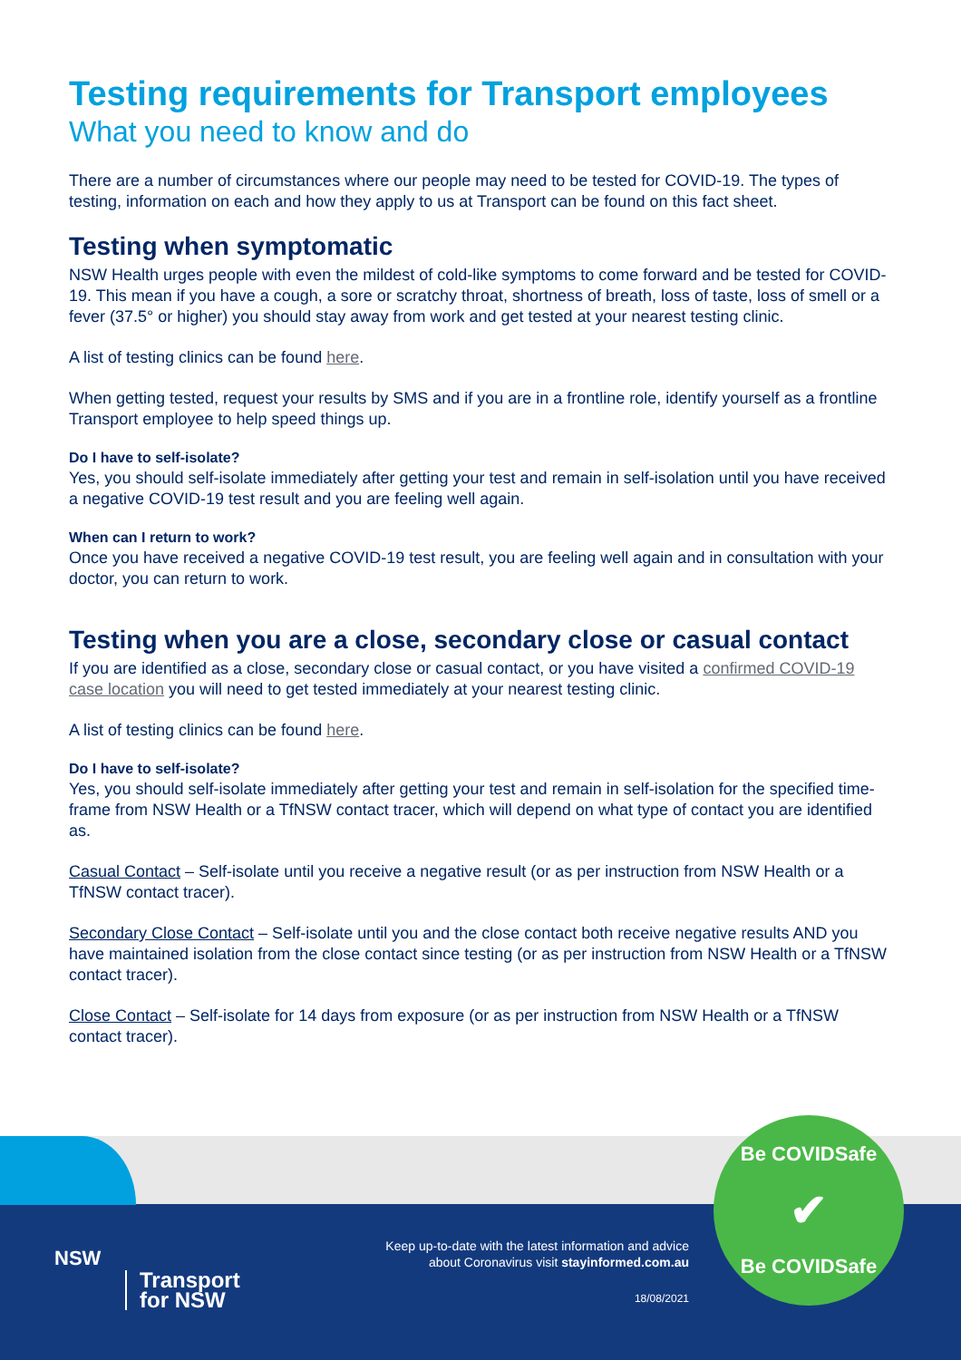Testing requirements for Transport employees
What you need to know and do
There are a number of circumstances where our people may need to be tested for COVID-19. The types of testing, information on each and how they apply to us at Transport can be found on this fact sheet.
Testing when symptomatic
NSW Health urges people with even the mildest of cold-like symptoms to come forward and be tested for COVID-19. This mean if you have a cough, a sore or scratchy throat, shortness of breath, loss of taste, loss of smell or a fever (37.5° or higher) you should stay away from work and get tested at your nearest testing clinic.
A list of testing clinics can be found here.
When getting tested, request your results by SMS and if you are in a frontline role, identify yourself as a frontline Transport employee to help speed things up.
Do I have to self-isolate?
Yes, you should self-isolate immediately after getting your test and remain in self-isolation until you have received a negative COVID-19 test result and you are feeling well again.
When can I return to work?
Once you have received a negative COVID-19 test result, you are feeling well again and in consultation with your doctor, you can return to work.
Testing when you are a close, secondary close or casual contact
If you are identified as a close, secondary close or casual contact, or you have visited a confirmed COVID-19 case location you will need to get tested immediately at your nearest testing clinic.
A list of testing clinics can be found here.
Do I have to self-isolate?
Yes, you should self-isolate immediately after getting your test and remain in self-isolation for the specified time-frame from NSW Health or a TfNSW contact tracer, which will depend on what type of contact you are identified as.
Casual Contact – Self-isolate until you receive a negative result (or as per instruction from NSW Health or a TfNSW contact tracer).
Secondary Close Contact – Self-isolate until you and the close contact both receive negative results AND you have maintained isolation from the close contact since testing (or as per instruction from NSW Health or a TfNSW contact tracer).
Close Contact – Self-isolate for 14 days from exposure (or as per instruction from NSW Health or a TfNSW contact tracer).
NSW
Transport
for NSW
Keep up-to-date with the latest information and advice
about Coronavirus visit stayinformed.com.au
18/08/2021
Be COVIDSafe
✔
Be COVIDSafe